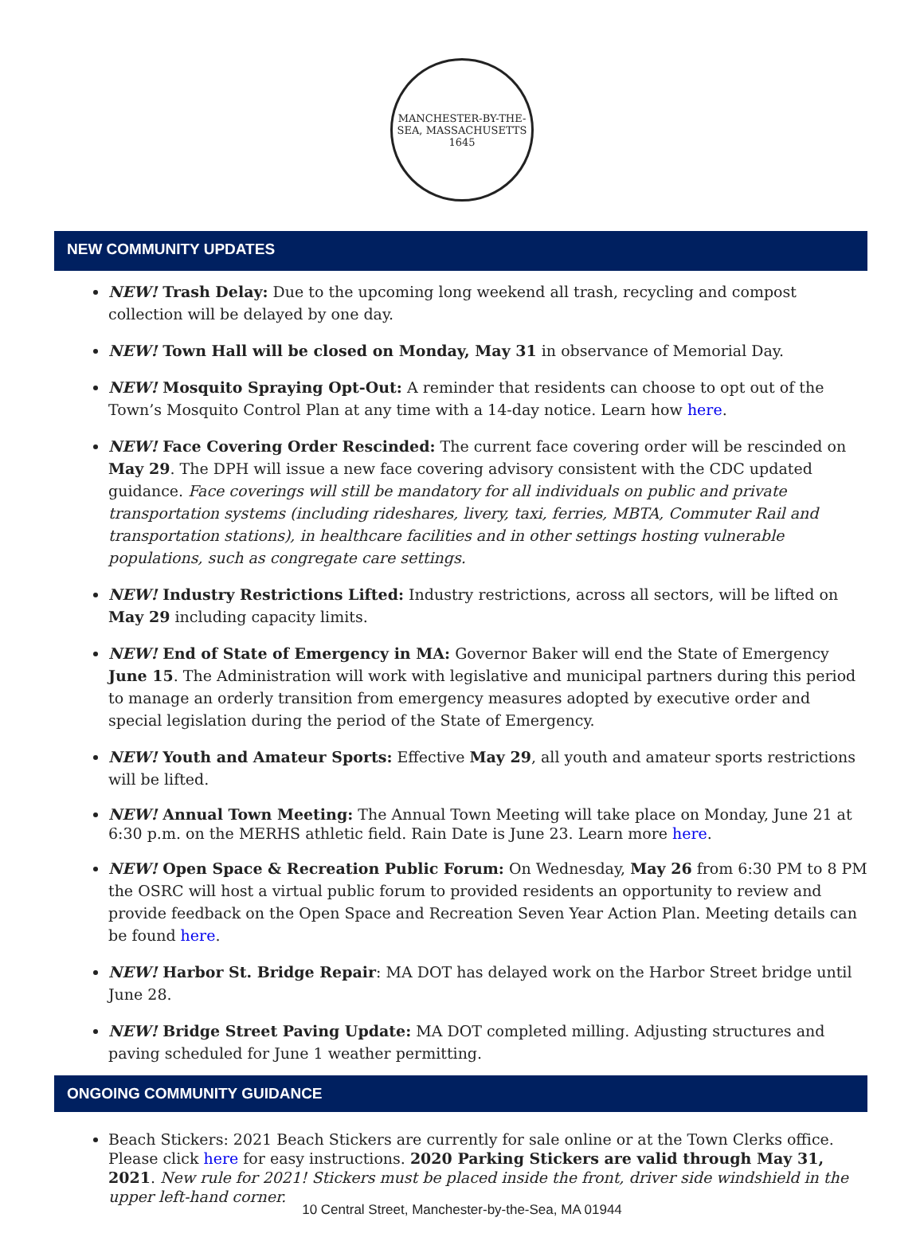MANCHESTER-BY-THE-SEA, MASSACHUSETTS
1645
NEW COMMUNITY UPDATES
NEW! Trash Delay: Due to the upcoming long weekend all trash, recycling and compost collection will be delayed by one day.
NEW! Town Hall will be closed on Monday, May 31 in observance of Memorial Day.
NEW! Mosquito Spraying Opt-Out: A reminder that residents can choose to opt out of the Town’s Mosquito Control Plan at any time with a 14-day notice. Learn how here.
NEW! Face Covering Order Rescinded: The current face covering order will be rescinded on May 29. The DPH will issue a new face covering advisory consistent with the CDC updated guidance. Face coverings will still be mandatory for all individuals on public and private transportation systems (including rideshares, livery, taxi, ferries, MBTA, Commuter Rail and transportation stations), in healthcare facilities and in other settings hosting vulnerable populations, such as congregate care settings.
NEW! Industry Restrictions Lifted: Industry restrictions, across all sectors, will be lifted on May 29 including capacity limits.
NEW! End of State of Emergency in MA: Governor Baker will end the State of Emergency June 15. The Administration will work with legislative and municipal partners during this period to manage an orderly transition from emergency measures adopted by executive order and special legislation during the period of the State of Emergency.
NEW! Youth and Amateur Sports: Effective May 29, all youth and amateur sports restrictions will be lifted.
NEW! Annual Town Meeting: The Annual Town Meeting will take place on Monday, June 21 at 6:30 p.m. on the MERHS athletic field. Rain Date is June 23. Learn more here.
NEW! Open Space & Recreation Public Forum: On Wednesday, May 26 from 6:30 PM to 8 PM the OSRC will host a virtual public forum to provided residents an opportunity to review and provide feedback on the Open Space and Recreation Seven Year Action Plan. Meeting details can be found here.
NEW! Harbor St. Bridge Repair: MA DOT has delayed work on the Harbor Street bridge until June 28.
NEW! Bridge Street Paving Update: MA DOT completed milling. Adjusting structures and paving scheduled for June 1 weather permitting.
ONGOING COMMUNITY GUIDANCE
Beach Stickers: 2021 Beach Stickers are currently for sale online or at the Town Clerks office. Please click here for easy instructions. 2020 Parking Stickers are valid through May 31, 2021. New rule for 2021! Stickers must be placed inside the front, driver side windshield in the upper left-hand corner.
10 Central Street, Manchester-by-the-Sea, MA 01944